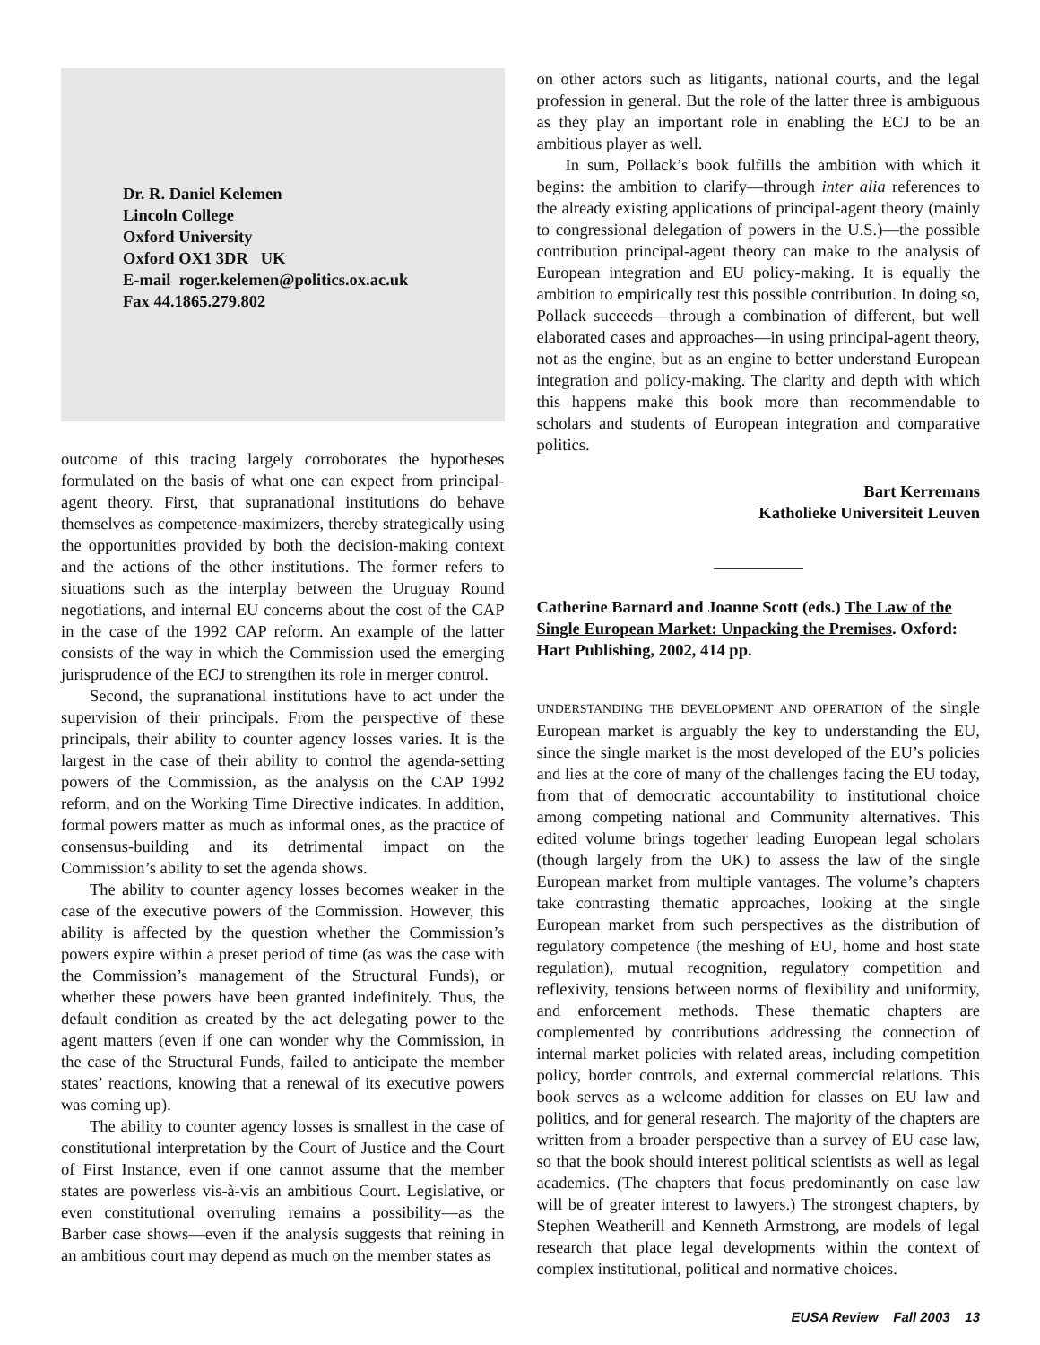Dr. R. Daniel Kelemen
Lincoln College
Oxford University
Oxford OX1 3DR UK
E-mail roger.kelemen@politics.ox.ac.uk
Fax 44.1865.279.802
outcome of this tracing largely corroborates the hypotheses formulated on the basis of what one can expect from principal-agent theory. First, that supranational institutions do behave themselves as competence-maximizers, thereby strategically using the opportunities provided by both the decision-making context and the actions of the other institutions. The former refers to situations such as the interplay between the Uruguay Round negotiations, and internal EU concerns about the cost of the CAP in the case of the 1992 CAP reform. An example of the latter consists of the way in which the Commission used the emerging jurisprudence of the ECJ to strengthen its role in merger control.
Second, the supranational institutions have to act under the supervision of their principals. From the perspective of these principals, their ability to counter agency losses varies. It is the largest in the case of their ability to control the agenda-setting powers of the Commission, as the analysis on the CAP 1992 reform, and on the Working Time Directive indicates. In addition, formal powers matter as much as informal ones, as the practice of consensus-building and its detrimental impact on the Commission’s ability to set the agenda shows.
The ability to counter agency losses becomes weaker in the case of the executive powers of the Commission. However, this ability is affected by the question whether the Commission’s powers expire within a preset period of time (as was the case with the Commission’s management of the Structural Funds), or whether these powers have been granted indefinitely. Thus, the default condition as created by the act delegating power to the agent matters (even if one can wonder why the Commission, in the case of the Structural Funds, failed to anticipate the member states’ reactions, knowing that a renewal of its executive powers was coming up).
The ability to counter agency losses is smallest in the case of constitutional interpretation by the Court of Justice and the Court of First Instance, even if one cannot assume that the member states are powerless vis-à-vis an ambitious Court. Legislative, or even constitutional overruling remains a possibility—as the Barber case shows—even if the analysis suggests that reining in an ambitious court may depend as much on the member states as
on other actors such as litigants, national courts, and the legal profession in general. But the role of the latter three is ambiguous as they play an important role in enabling the ECJ to be an ambitious player as well.
In sum, Pollack’s book fulfills the ambition with which it begins: the ambition to clarify—through inter alia references to the already existing applications of principal-agent theory (mainly to congressional delegation of powers in the U.S.)—the possible contribution principal-agent theory can make to the analysis of European integration and EU policy-making. It is equally the ambition to empirically test this possible contribution. In doing so, Pollack succeeds—through a combination of different, but well elaborated cases and approaches—in using principal-agent theory, not as the engine, but as an engine to better understand European integration and policy-making. The clarity and depth with which this happens make this book more than recommendable to scholars and students of European integration and comparative politics.
Bart Kerremans
Katholieke Universiteit Leuven
Catherine Barnard and Joanne Scott (eds.) The Law of the Single European Market: Unpacking the Premises. Oxford: Hart Publishing, 2002, 414 pp.
UNDERSTANDING THE DEVELOPMENT AND OPERATION of the single European market is arguably the key to understanding the EU, since the single market is the most developed of the EU’s policies and lies at the core of many of the challenges facing the EU today, from that of democratic accountability to institutional choice among competing national and Community alternatives. This edited volume brings together leading European legal scholars (though largely from the UK) to assess the law of the single European market from multiple vantages. The volume’s chapters take contrasting thematic approaches, looking at the single European market from such perspectives as the distribution of regulatory competence (the meshing of EU, home and host state regulation), mutual recognition, regulatory competition and reflexivity, tensions between norms of flexibility and uniformity, and enforcement methods. These thematic chapters are complemented by contributions addressing the connection of internal market policies with related areas, including competition policy, border controls, and external commercial relations. This book serves as a welcome addition for classes on EU law and politics, and for general research. The majority of the chapters are written from a broader perspective than a survey of EU case law, so that the book should interest political scientists as well as legal academics. (The chapters that focus predominantly on case law will be of greater interest to lawyers.) The strongest chapters, by Stephen Weatherill and Kenneth Armstrong, are models of legal research that place legal developments within the context of complex institutional, political and normative choices.
EUSA Review Fall 2003 13